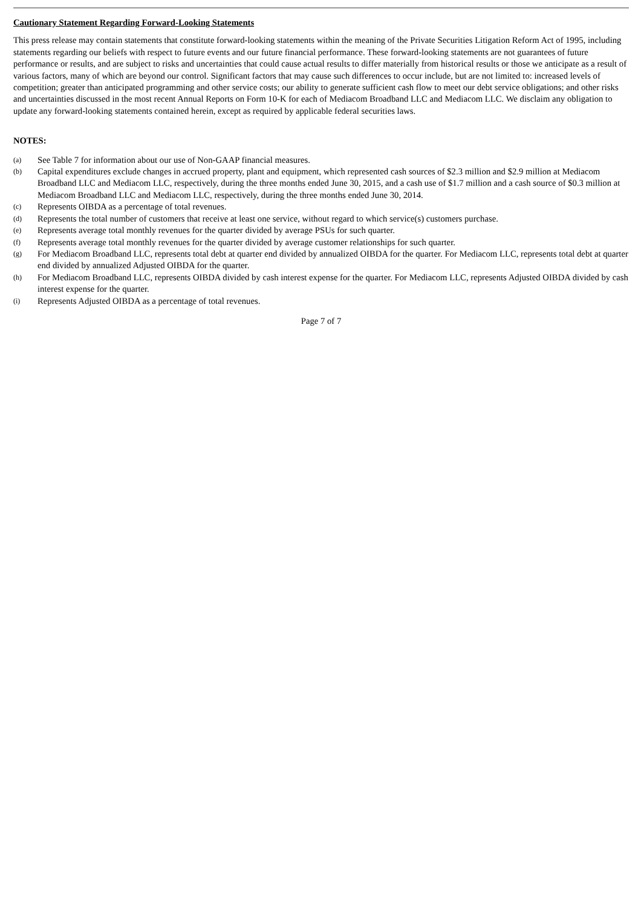Cautionary Statement Regarding Forward-Looking Statements
This press release may contain statements that constitute forward-looking statements within the meaning of the Private Securities Litigation Reform Act of 1995, including statements regarding our beliefs with respect to future events and our future financial performance. These forward-looking statements are not guarantees of future performance or results, and are subject to risks and uncertainties that could cause actual results to differ materially from historical results or those we anticipate as a result of various factors, many of which are beyond our control. Significant factors that may cause such differences to occur include, but are not limited to: increased levels of competition; greater than anticipated programming and other service costs; our ability to generate sufficient cash flow to meet our debt service obligations; and other risks and uncertainties discussed in the most recent Annual Reports on Form 10-K for each of Mediacom Broadband LLC and Mediacom LLC. We disclaim any obligation to update any forward-looking statements contained herein, except as required by applicable federal securities laws.
NOTES:
(a) See Table 7 for information about our use of Non-GAAP financial measures.
(b) Capital expenditures exclude changes in accrued property, plant and equipment, which represented cash sources of $2.3 million and $2.9 million at Mediacom Broadband LLC and Mediacom LLC, respectively, during the three months ended June 30, 2015, and a cash use of $1.7 million and a cash source of $0.3 million at Mediacom Broadband LLC and Mediacom LLC, respectively, during the three months ended June 30, 2014.
(c) Represents OIBDA as a percentage of total revenues.
(d) Represents the total number of customers that receive at least one service, without regard to which service(s) customers purchase.
(e) Represents average total monthly revenues for the quarter divided by average PSUs for such quarter.
(f) Represents average total monthly revenues for the quarter divided by average customer relationships for such quarter.
(g) For Mediacom Broadband LLC, represents total debt at quarter end divided by annualized OIBDA for the quarter. For Mediacom LLC, represents total debt at quarter end divided by annualized Adjusted OIBDA for the quarter.
(h) For Mediacom Broadband LLC, represents OIBDA divided by cash interest expense for the quarter. For Mediacom LLC, represents Adjusted OIBDA divided by cash interest expense for the quarter.
(i) Represents Adjusted OIBDA as a percentage of total revenues.
Page 7 of 7